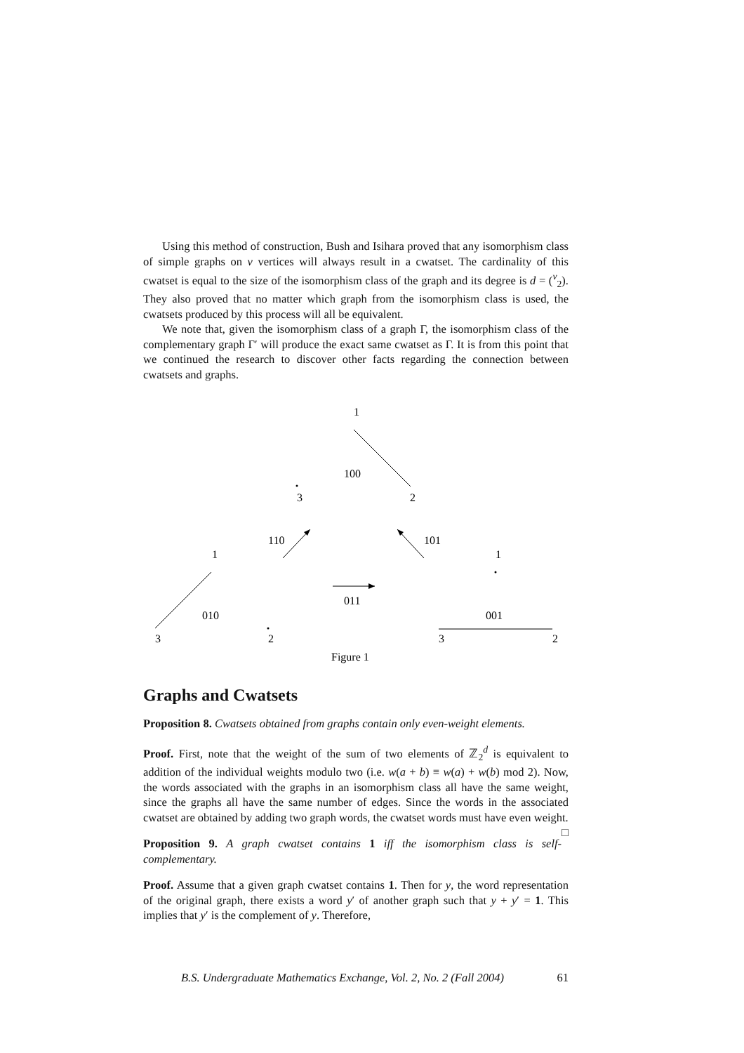Using this method of construction, Bush and Isihara proved that any isomorphism class of simple graphs on v vertices will always result in a cwatset. The cardinality of this cwatset is equal to the size of the isomorphism class of the graph and its degree is d = (<sup>v</sup><sub>2</sub>). They also proved that no matter which graph from the isomorphism class is used, the cwatsets produced by this process will all be equivalent.
We note that, given the isomorphism class of a graph Γ, the isomorphism class of the complementary graph Γ′ will produce the exact same cwatset as Γ. It is from this point that we continued the research to discover other facts regarding the connection between cwatsets and graphs.
1
100
3
2
110
101
1
010
3
2
011
1
001
3
2
Figure 1
Graphs and Cwatsets
Proposition 8. Cwatsets obtained from graphs contain only even-weight elements.
Proof. First, note that the weight of the sum of two elements of ℤ<sub>2</sub><sup>d</sup> is equivalent to addition of the individual weights modulo two (i.e. w(a + b) ≡ w(a) + w(b) mod 2). Now, the words associated with the graphs in an isomorphism class all have the same weight, since the graphs all have the same number of edges. Since the words in the associated cwatset are obtained by adding two graph words, the cwatset words must have even weight. □
Proposition 9. A graph cwatset contains 1 iff the isomorphism class is self-complementary.
Proof. Assume that a given graph cwatset contains 1. Then for y, the word representation of the original graph, there exists a word y′ of another graph such that y + y′ = 1. This implies that y′ is the complement of y. Therefore,
B.S. Undergraduate Mathematics Exchange, Vol. 2, No. 2 (Fall 2004) 61